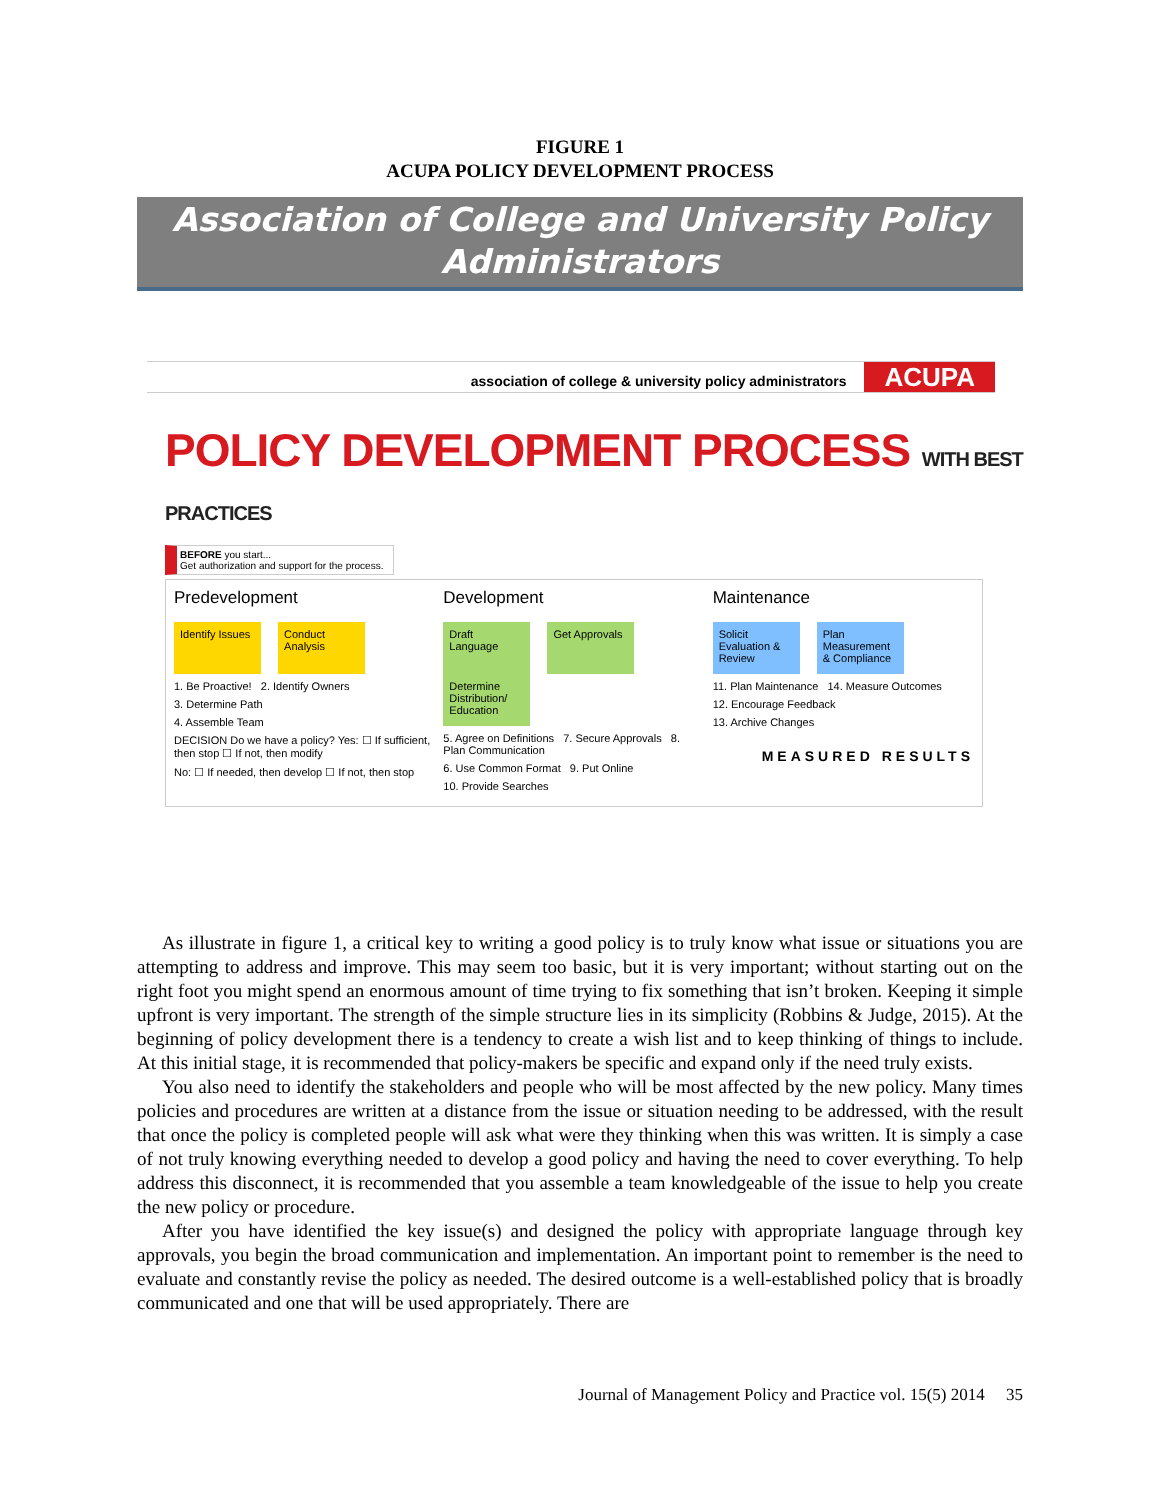FIGURE 1
ACUPA POLICY DEVELOPMENT PROCESS
Association of College and University Policy Administrators
association of college & university policy administrators ACUPA
POLICY DEVELOPMENT PROCESS WITH BEST PRACTICES
BEFORE you start...
Get authorization and support for the process.
Predevelopment
Identify Issues Conduct Analysis
1. Be Proactive! 2. Identify Owners
3. Determine Path
4. Assemble Team
DECISION Do we have a policy? Yes: ☐ If sufficient, then stop ☐ If not, then modify
No: ☐ If needed, then develop ☐ If not, then stop
Development
Draft Language Get Approvals Determine Distribution/ Education
5. Agree on Definitions 7. Secure Approvals 8. Plan Communication
6. Use Common Format 9. Put Online
10. Provide Searches
Maintenance
Solicit Evaluation & Review Plan Measurement & Compliance
11. Plan Maintenance 14. Measure Outcomes
12. Encourage Feedback
13. Archive Changes
MEASURED RESULTS
As illustrate in figure 1, a critical key to writing a good policy is to truly know what issue or situations you are attempting to address and improve. This may seem too basic, but it is very important; without starting out on the right foot you might spend an enormous amount of time trying to fix something that isn’t broken. Keeping it simple upfront is very important. The strength of the simple structure lies in its simplicity (Robbins & Judge, 2015). At the beginning of policy development there is a tendency to create a wish list and to keep thinking of things to include. At this initial stage, it is recommended that policy-makers be specific and expand only if the need truly exists.
You also need to identify the stakeholders and people who will be most affected by the new policy. Many times policies and procedures are written at a distance from the issue or situation needing to be addressed, with the result that once the policy is completed people will ask what were they thinking when this was written. It is simply a case of not truly knowing everything needed to develop a good policy and having the need to cover everything. To help address this disconnect, it is recommended that you assemble a team knowledgeable of the issue to help you create the new policy or procedure.
After you have identified the key issue(s) and designed the policy with appropriate language through key approvals, you begin the broad communication and implementation. An important point to remember is the need to evaluate and constantly revise the policy as needed. The desired outcome is a well-established policy that is broadly communicated and one that will be used appropriately. There are
Journal of Management Policy and Practice vol. 15(5) 2014 35